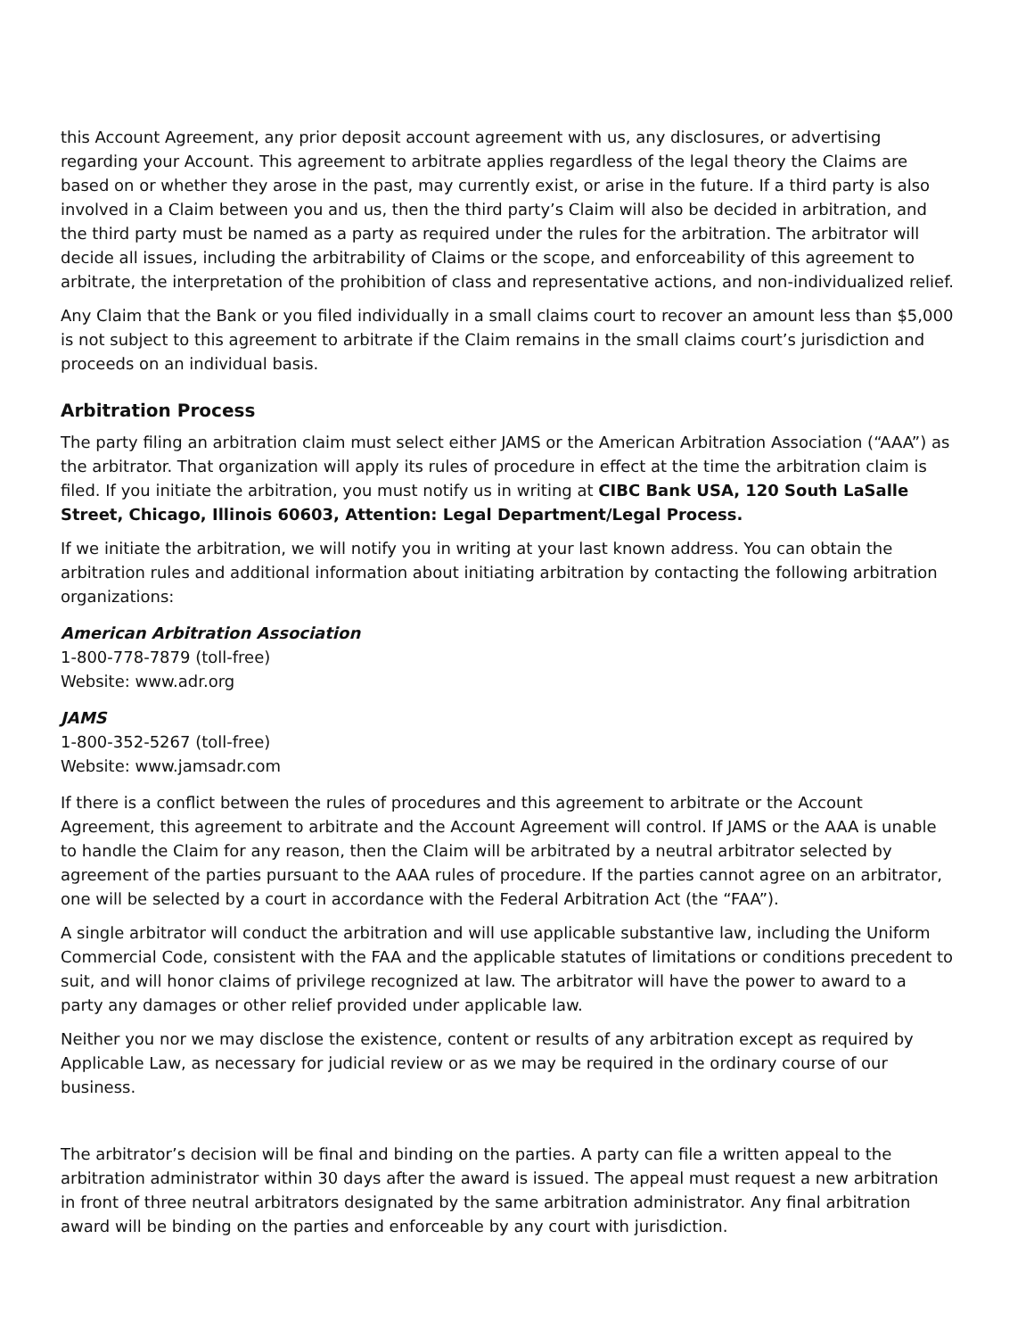this Account Agreement, any prior deposit account agreement with us, any disclosures, or advertising regarding your Account. This agreement to arbitrate applies regardless of the legal theory the Claims are based on or whether they arose in the past, may currently exist, or arise in the future. If a third party is also involved in a Claim between you and us, then the third party’s Claim will also be decided in arbitration, and the third party must be named as a party as required under the rules for the arbitration. The arbitrator will decide all issues, including the arbitrability of Claims or the scope, and enforceability of this agreement to arbitrate, the interpretation of the prohibition of class and representative actions, and non-individualized relief.
Any Claim that the Bank or you filed individually in a small claims court to recover an amount less than $5,000 is not subject to this agreement to arbitrate if the Claim remains in the small claims court’s jurisdiction and proceeds on an individual basis.
Arbitration Process
The party filing an arbitration claim must select either JAMS or the American Arbitration Association (“AAA”) as the arbitrator. That organization will apply its rules of procedure in effect at the time the arbitration claim is filed. If you initiate the arbitration, you must notify us in writing at CIBC Bank USA, 120 South LaSalle Street, Chicago, Illinois 60603, Attention: Legal Department/Legal Process.
If we initiate the arbitration, we will notify you in writing at your last known address. You can obtain the arbitration rules and additional information about initiating arbitration by contacting the following arbitration organizations:
American Arbitration Association
1-800-778-7879 (toll-free)
Website: www.adr.org
JAMS
1-800-352-5267 (toll-free)
Website: www.jamsadr.com
If there is a conflict between the rules of procedures and this agreement to arbitrate or the Account Agreement, this agreement to arbitrate and the Account Agreement will control. If JAMS or the AAA is unable to handle the Claim for any reason, then the Claim will be arbitrated by a neutral arbitrator selected by agreement of the parties pursuant to the AAA rules of procedure. If the parties cannot agree on an arbitrator, one will be selected by a court in accordance with the Federal Arbitration Act (the “FAA”).
A single arbitrator will conduct the arbitration and will use applicable substantive law, including the Uniform Commercial Code, consistent with the FAA and the applicable statutes of limitations or conditions precedent to suit, and will honor claims of privilege recognized at law. The arbitrator will have the power to award to a party any damages or other relief provided under applicable law.
Neither you nor we may disclose the existence, content or results of any arbitration except as required by Applicable Law, as necessary for judicial review or as we may be required in the ordinary course of our business.
The arbitrator’s decision will be final and binding on the parties. A party can file a written appeal to the arbitration administrator within 30 days after the award is issued. The appeal must request a new arbitration in front of three neutral arbitrators designated by the same arbitration administrator. Any final arbitration award will be binding on the parties and enforceable by any court with jurisdiction.